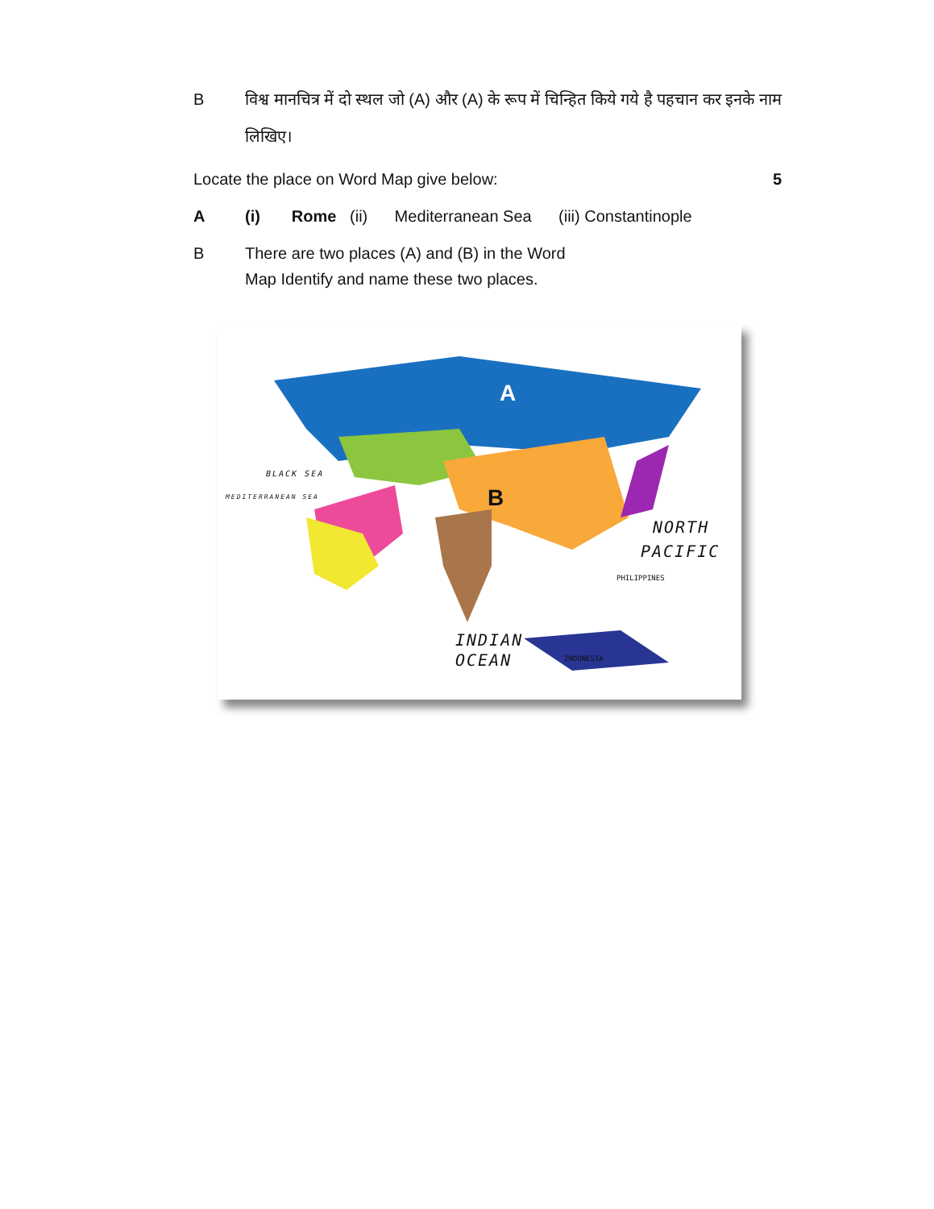B विश्व मानचित्र में दो स्थल जो (A) और (A) के रूप में चिन्हित किये गये है पहचान कर इनके नाम लिखिए।
Locate the place on Word Map give below: 5
A (i) Rome (ii) Mediterranean Sea (iii) Constantinople
B There are two places (A) and (B) in the Word Map Identify and name these two places.
A
B
BLACK SEA
MEDITERRANEAN SEA
NORTH
PACIFIC
PHILIPPINES
INDIAN
OCEAN INDONESIA